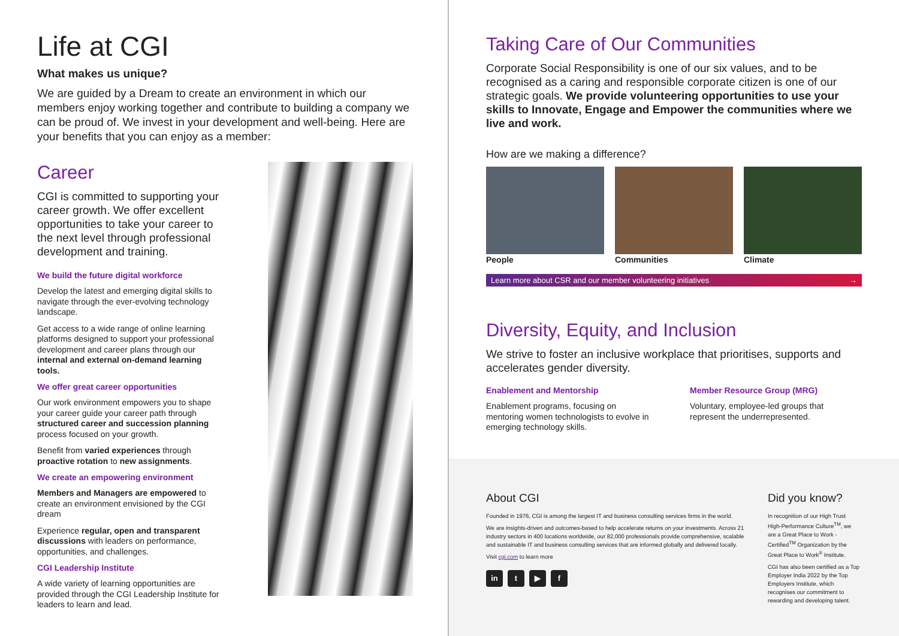Life at CGI
What makes us unique?
We are guided by a Dream to create an environment in which our members enjoy working together and contribute to building a company we can be proud of. We invest in your development and well-being. Here are your benefits that you can enjoy as a member:
Career
CGI is committed to supporting your career growth. We offer excellent opportunities to take your career to the next level through professional development and training.
We build the future digital workforce
Develop the latest and emerging digital skills to navigate through the ever-evolving technology landscape.
Get access to a wide range of online learning platforms designed to support your professional development and career plans through our internal and external on-demand learning tools.
We offer great career opportunities
Our work environment empowers you to shape your career guide your career path through structured career and succession planning process focused on your growth.
Benefit from varied experiences through proactive rotation to new assignments.
We create an empowering environment
Members and Managers are empowered to create an environment envisioned by the CGI dream
Experience regular, open and transparent discussions with leaders on performance, opportunities, and challenges.
CGI Leadership Institute
A wide variety of learning opportunities are provided through the CGI Leadership Institute for leaders to learn and lead.
Taking Care of Our Communities
Corporate Social Responsibility is one of our six values, and to be recognised as a caring and responsible corporate citizen is one of our strategic goals. We provide volunteering opportunities to use your skills to Innovate, Engage and Empower the communities where we live and work.
How are we making a difference?
People Communities Climate
Learn more about CSR and our member volunteering initiatives →
Diversity, Equity, and Inclusion
We strive to foster an inclusive workplace that prioritises, supports and accelerates gender diversity.
Enablement and Mentorship
Enablement programs, focusing on mentoring women technologists to evolve in emerging technology skills.
Member Resource Group (MRG)
Voluntary, employee-led groups that represent the underrepresented.
About CGI
Founded in 1976, CGI is among the largest IT and business consulting services firms in the world.
We are insights-driven and outcomes-based to help accelerate returns on your investments. Across 21 industry sectors in 400 locations worldwide, our 82,000 professionals provide comprehensive, scalable and sustainable IT and business consulting services that are informed globally and delivered locally.
Visit cgi.com to learn more
in t ▶ f
Did you know?
In recognition of our High Trust High-Performance Culture<sup>TM</sup>, we are a Great Place to Work - Certified<sup>TM</sup> Organization by the Great Place to Work<sup>®</sup> Institute.
CGI has also been certified as a Top Employer India 2022 by the Top Employers Institute, which recognises our commitment to rewarding and developing talent.